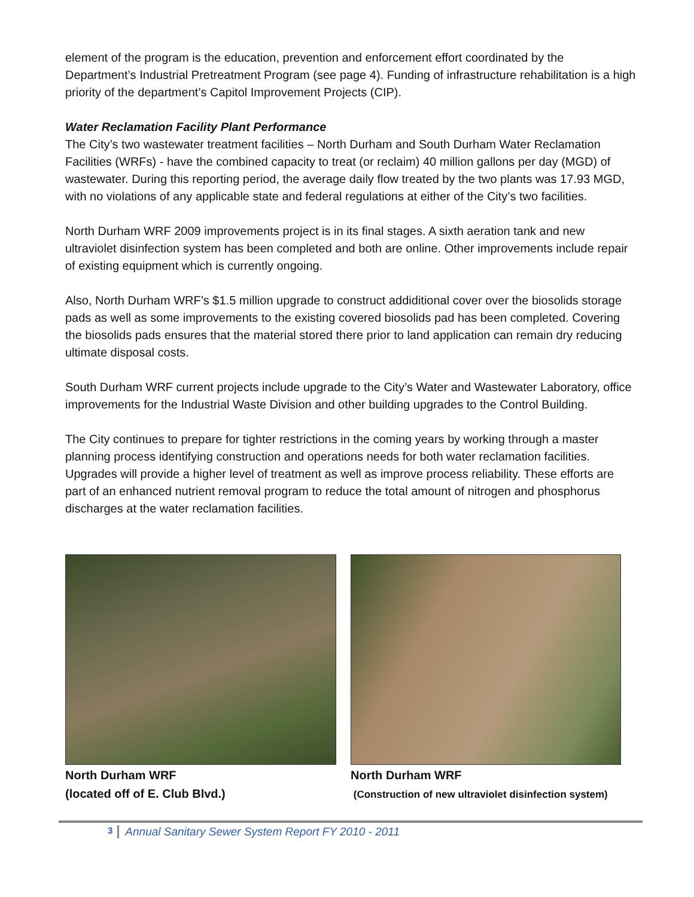element of the program is the education, prevention and enforcement effort coordinated by the Department’s Industrial Pretreatment Program (see page 4). Funding of infrastructure rehabilitation is a high priority of the department’s Capitol Improvement Projects (CIP).
Water Reclamation Facility Plant Performance
The City’s two wastewater treatment facilities – North Durham and South Durham Water Reclamation Facilities (WRFs) - have the combined capacity to treat (or reclaim) 40 million gallons per day (MGD) of wastewater. During this reporting period, the average daily flow treated by the two plants was 17.93 MGD, with no violations of any applicable state and federal regulations at either of the City’s two facilities.
North Durham WRF 2009 improvements project is in its final stages. A sixth aeration tank and new ultraviolet disinfection system has been completed and both are online. Other improvements include repair of existing equipment which is currently ongoing.
Also, North Durham WRF’s $1.5 million upgrade to construct addiditional cover over the biosolids storage pads as well as some improvements to the existing covered biosolids pad has been completed. Covering the biosolids pads ensures that the material stored there prior to land application can remain dry reducing ultimate disposal costs.
South Durham WRF current projects include upgrade to the City’s Water and Wastewater Laboratory, office improvements for the Industrial Waste Division and other building upgrades to the Control Building.
The City continues to prepare for tighter restrictions in the coming years by working through a master planning process identifying construction and operations needs for both water reclamation facilities. Upgrades will provide a higher level of treatment as well as improve process reliability. These efforts are part of an enhanced nutrient removal program to reduce the total amount of nitrogen and phosphorus discharges at the water reclamation facilities.
North Durham WRF
(located off of E. Club Blvd.)
North Durham WRF
(Construction of new ultraviolet disinfection system)
3 Annual Sanitary Sewer System Report FY 2010 - 2011